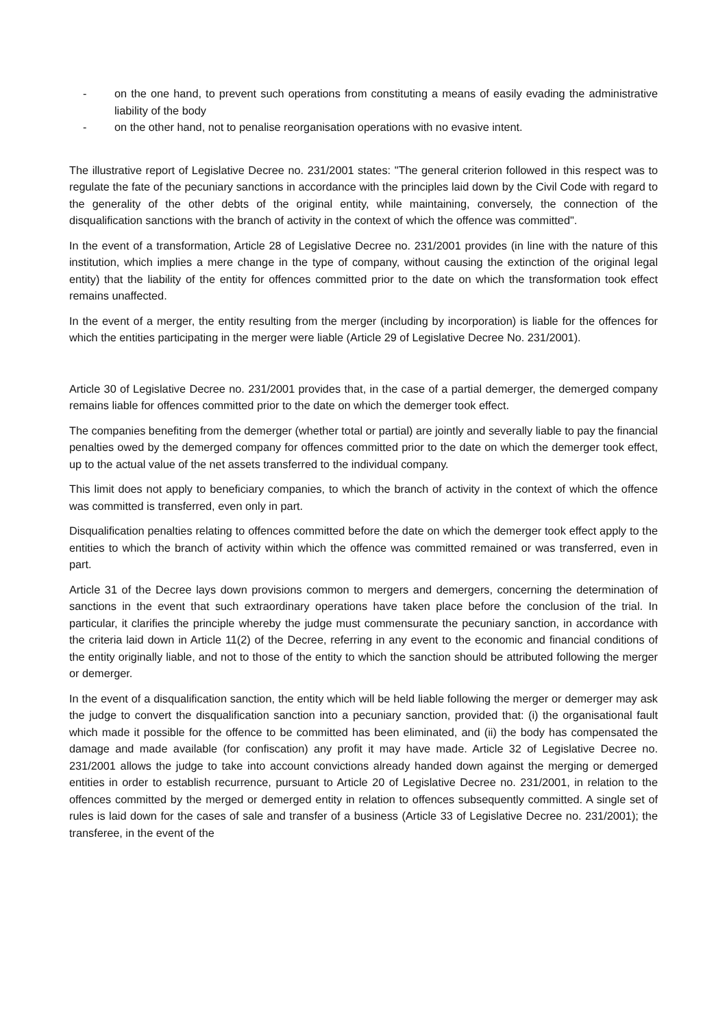- on the one hand, to prevent such operations from constituting a means of easily evading the administrative liability of the body
- on the other hand, not to penalise reorganisation operations with no evasive intent.
The illustrative report of Legislative Decree no. 231/2001 states: "The general criterion followed in this respect was to regulate the fate of the pecuniary sanctions in accordance with the principles laid down by the Civil Code with regard to the generality of the other debts of the original entity, while maintaining, conversely, the connection of the disqualification sanctions with the branch of activity in the context of which the offence was committed".
In the event of a transformation, Article 28 of Legislative Decree no. 231/2001 provides (in line with the nature of this institution, which implies a mere change in the type of company, without causing the extinction of the original legal entity) that the liability of the entity for offences committed prior to the date on which the transformation took effect remains unaffected.
In the event of a merger, the entity resulting from the merger (including by incorporation) is liable for the offences for which the entities participating in the merger were liable (Article 29 of Legislative Decree No. 231/2001).
Article 30 of Legislative Decree no. 231/2001 provides that, in the case of a partial demerger, the demerged company remains liable for offences committed prior to the date on which the demerger took effect.
The companies benefiting from the demerger (whether total or partial) are jointly and severally liable to pay the financial penalties owed by the demerged company for offences committed prior to the date on which the demerger took effect, up to the actual value of the net assets transferred to the individual company.
This limit does not apply to beneficiary companies, to which the branch of activity in the context of which the offence was committed is transferred, even only in part.
Disqualification penalties relating to offences committed before the date on which the demerger took effect apply to the entities to which the branch of activity within which the offence was committed remained or was transferred, even in part.
Article 31 of the Decree lays down provisions common to mergers and demergers, concerning the determination of sanctions in the event that such extraordinary operations have taken place before the conclusion of the trial. In particular, it clarifies the principle whereby the judge must commensurate the pecuniary sanction, in accordance with the criteria laid down in Article 11(2) of the Decree, referring in any event to the economic and financial conditions of the entity originally liable, and not to those of the entity to which the sanction should be attributed following the merger or demerger.
In the event of a disqualification sanction, the entity which will be held liable following the merger or demerger may ask the judge to convert the disqualification sanction into a pecuniary sanction, provided that: (i) the organisational fault which made it possible for the offence to be committed has been eliminated, and (ii) the body has compensated the damage and made available (for confiscation) any profit it may have made. Article 32 of Legislative Decree no. 231/2001 allows the judge to take into account convictions already handed down against the merging or demerged entities in order to establish recurrence, pursuant to Article 20 of Legislative Decree no. 231/2001, in relation to the offences committed by the merged or demerged entity in relation to offences subsequently committed. A single set of rules is laid down for the cases of sale and transfer of a business (Article 33 of Legislative Decree no. 231/2001); the transferee, in the event of the